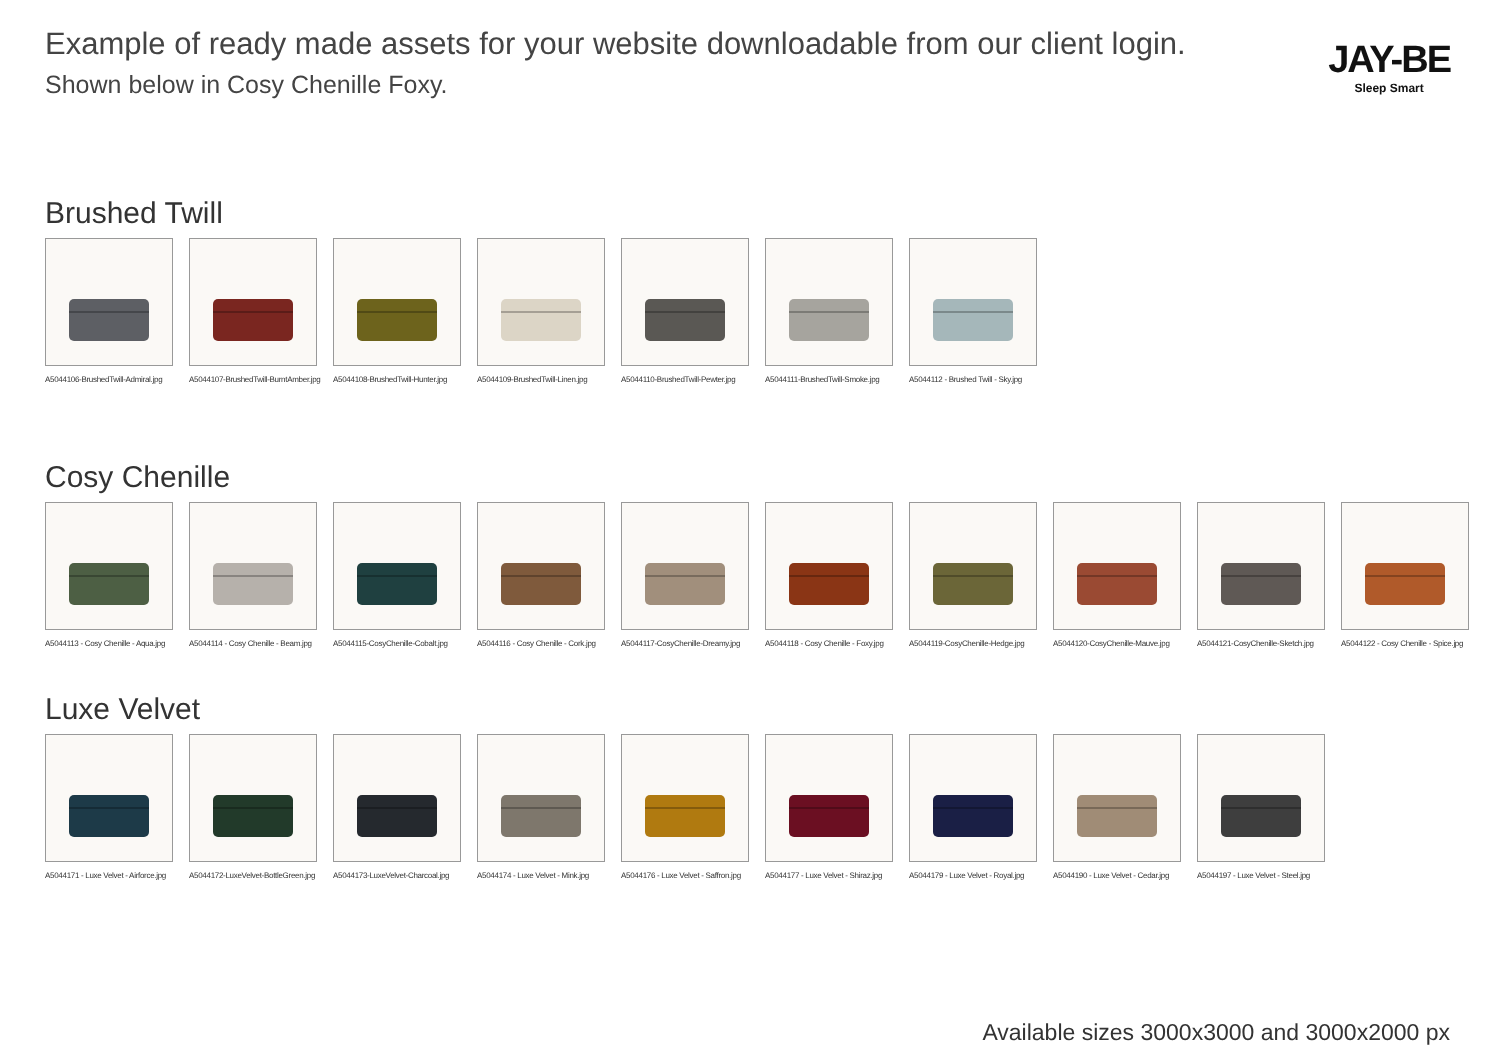Example of ready made assets for your website downloadable from our client login.
Shown below in Cosy Chenille Foxy.
JAY-BE
Sleep Smart
Brushed Twill
A5044106-BrushedTwill-Admiral.jpg
A5044107-BrushedTwill-BurntAmber.jpg
A5044108-BrushedTwill-Hunter.jpg
A5044109-BrushedTwill-Linen.jpg
A5044110-BrushedTwill-Pewter.jpg
A5044111-BrushedTwill-Smoke.jpg
A5044112 - Brushed Twill - Sky.jpg
Cosy Chenille
A5044113 - Cosy Chenille - Aqua.jpg
A5044114 - Cosy Chenille - Beam.jpg
A5044115-CosyChenille-Cobalt.jpg
A5044116 - Cosy Chenille - Cork.jpg
A5044117-CosyChenille-Dreamy.jpg
A5044118 - Cosy Chenille - Foxy.jpg
A5044119-CosyChenille-Hedge.jpg
A5044120-CosyChenille-Mauve.jpg
A5044121-CosyChenille-Sketch.jpg
A5044122 - Cosy Chenille - Spice.jpg
Luxe Velvet
A5044171 - Luxe Velvet - Airforce.jpg
A5044172-LuxeVelvet-BottleGreen.jpg
A5044173-LuxeVelvet-Charcoal.jpg
A5044174 - Luxe Velvet - Mink.jpg
A5044176 - Luxe Velvet - Saffron.jpg
A5044177 - Luxe Velvet - Shiraz.jpg
A5044179 - Luxe Velvet - Royal.jpg
A5044190 - Luxe Velvet - Cedar.jpg
A5044197 - Luxe Velvet - Steel.jpg
Available sizes 3000x3000 and 3000x2000 px